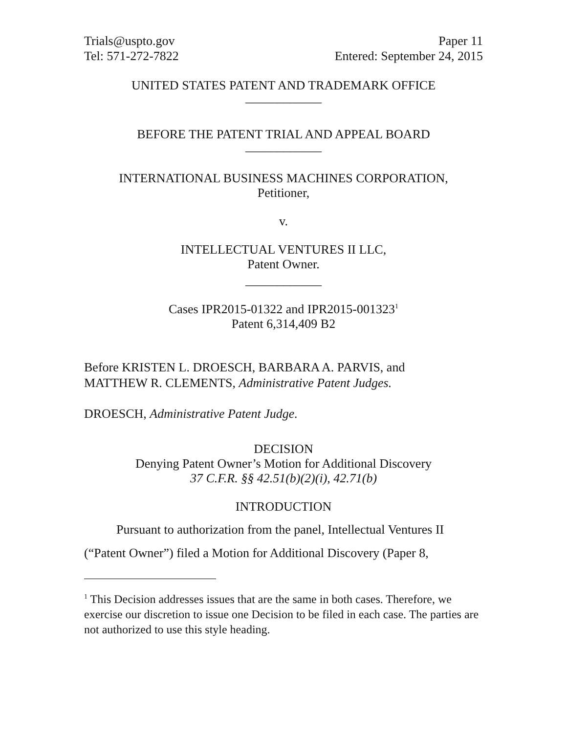Trials@uspto.gov
Tel: 571-272-7822
Paper 11
Entered: September 24, 2015
UNITED STATES PATENT AND TRADEMARK OFFICE
____________
BEFORE THE PATENT TRIAL AND APPEAL BOARD
____________
INTERNATIONAL BUSINESS MACHINES CORPORATION,
Petitioner,
v.
INTELLECTUAL VENTURES II LLC,
Patent Owner.
____________
Cases IPR2015-01322 and IPR2015-001323<sup>1</sup>
Patent 6,314,409 B2
Before KRISTEN L. DROESCH, BARBARA A. PARVIS, and
MATTHEW R. CLEMENTS, Administrative Patent Judges.
DROESCH, Administrative Patent Judge.
DECISION
Denying Patent Owner’s Motion for Additional Discovery
37 C.F.R. §§ 42.51(b)(2)(i), 42.71(b)
INTRODUCTION
Pursuant to authorization from the panel, Intellectual Ventures II (“Patent Owner”) filed a Motion for Additional Discovery (Paper 8,
<sup>1</sup> This Decision addresses issues that are the same in both cases. Therefore, we exercise our discretion to issue one Decision to be filed in each case. The parties are not authorized to use this style heading.